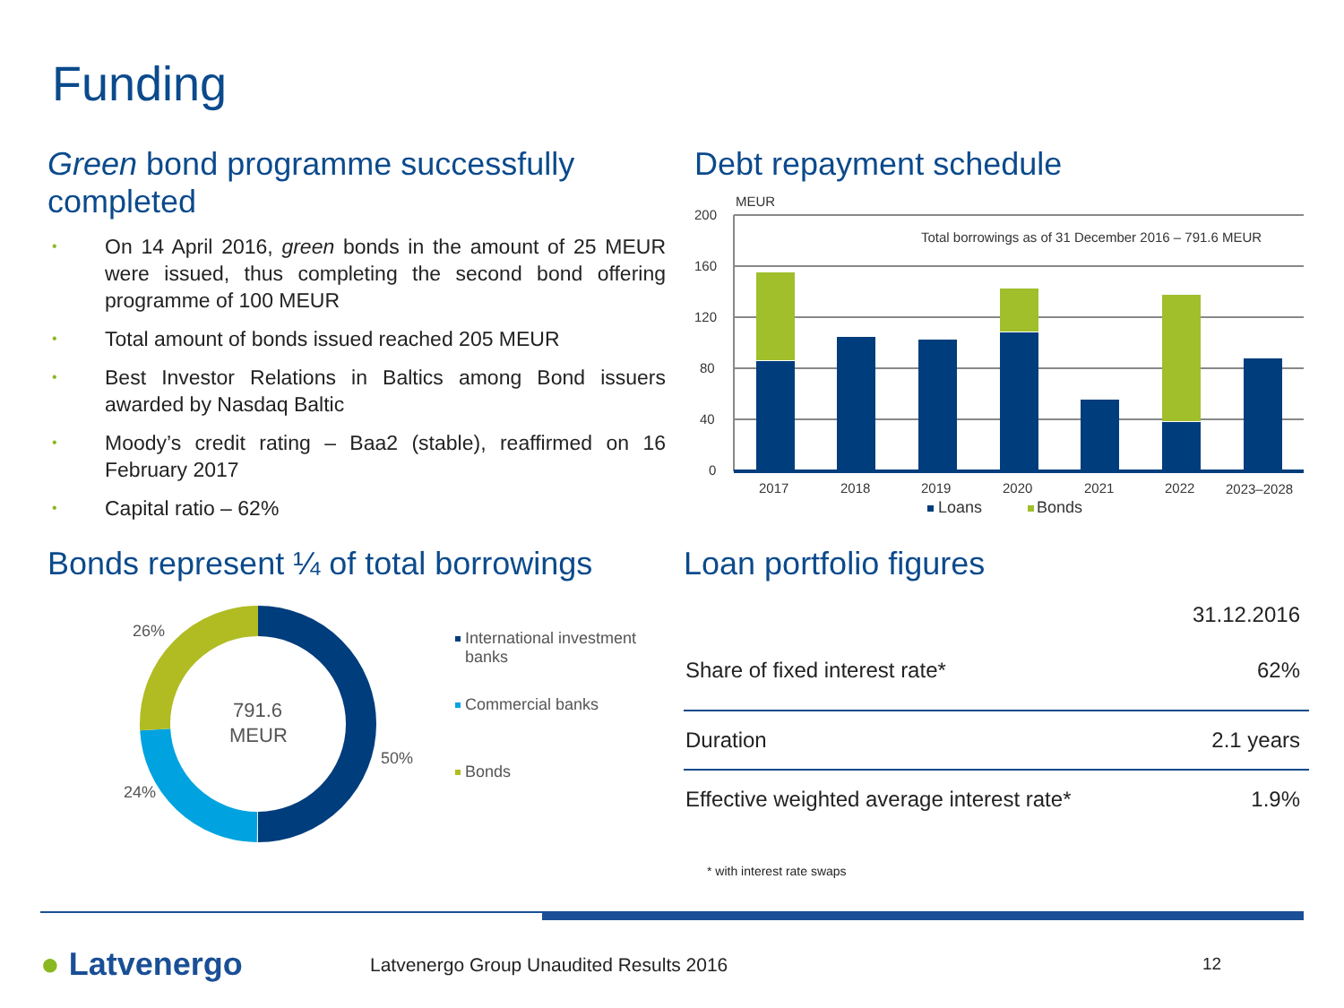Funding
Green bond programme successfully completed
• On 14 April 2016, green bonds in the amount of 25 MEUR were issued, thus completing the second bond offering programme of 100 MEUR
• Total amount of bonds issued reached 205 MEUR
• Best Investor Relations in Baltics among Bond issuers awarded by Nasdaq Baltic
• Moody’s credit rating – Baa2 (stable), reaffirmed on 16 February 2017
• Capital ratio – 62%
Debt repayment schedule
MEUR
200
160
120
80
40
0
Total borrowings as of 31 December 2016 – 791.6 MEUR
2017
2018
2019
2020
2021
2022
2023–2028
Loans
Bonds
Bonds represent ¼ of total borrowings
791.6
MEUR
26%
50%
24%
International investment
banks
Commercial banks
Bonds
Loan portfolio figures
| | 31.12.2016 |
| Share of fixed interest rate* | 62% |
| Duration | 2.1 years |
| Effective weighted average interest rate* | 1.9% |
* with interest rate swaps
● Latvenergo
Latvenergo Group Unaudited Results 2016
12